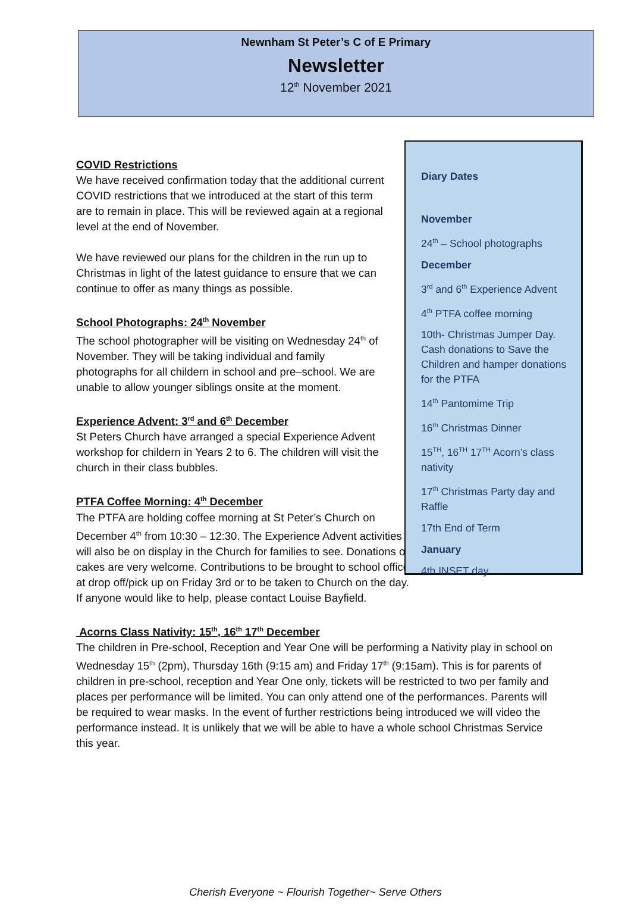Newnham St Peter’s C of E Primary
Newsletter
12<sup>th</sup> November 2021
COVID Restrictions
We have received confirmation today that the additional current COVID restrictions that we introduced at the start of this term are to remain in place. This will be reviewed again at a regional level at the end of November.
We have reviewed our plans for the children in the run up to Christmas in light of the latest guidance to ensure that we can continue to offer as many things as possible.
School Photographs: 24<sup>th</sup> November
The school photographer will be visiting on Wednesday 24<sup>th</sup> of November. They will be taking individual and family photographs for all childern in school and pre–school. We are unable to allow younger siblings onsite at the moment.
Experience Advent: 3<sup>rd</sup> and 6<sup>th</sup> December
St Peters Church have arranged a special Experience Advent workshop for childern in Years 2 to 6. The children will visit the church in their class bubbles.
PTFA Coffee Morning: 4<sup>th</sup> December
The PTFA are holding coffee morning at St Peter’s Church on December 4<sup>th</sup> from 10:30 – 12:30. The Experience Advent activities will also be on display in the Church for families to see. Donations of cakes are very welcome. Contributions to be brought to school office at drop off/pick up on Friday 3rd or to be taken to Church on the day. If anyone would like to help, please contact Louise Bayfield.
Diary Dates
November
24<sup>th</sup> – School photographs
December
3<sup>rd</sup> and 6<sup>th</sup> Experience Advent
4<sup>th</sup> PTFA coffee morning
10th- Christmas Jumper Day. Cash donations to Save the Children and hamper donations for the PTFA
14<sup>th</sup> Pantomime Trip
16<sup>th</sup> Christmas Dinner
15<sup>TH</sup>, 16<sup>TH</sup> 17<sup>TH</sup> Acorn’s class nativity
17<sup>th</sup> Christmas Party day and Raffle
17th End of Term
January
4th INSET day
Acorns Class Nativity: 15<sup>th</sup>, 16<sup>th</sup> 17<sup>th</sup> December
The children in Pre-school, Reception and Year One will be performing a Nativity play in school on Wednesday 15<sup>th</sup> (2pm), Thursday 16th (9:15 am) and Friday 17<sup>th</sup> (9:15am). This is for parents of children in pre-school, reception and Year One only, tickets will be restricted to two per family and places per performance will be limited. You can only attend one of the performances. Parents will be required to wear masks. In the event of further restrictions being introduced we will video the performance instead. It is unlikely that we will be able to have a whole school Christmas Service this year.
Cherish Everyone ~ Flourish Together~ Serve Others